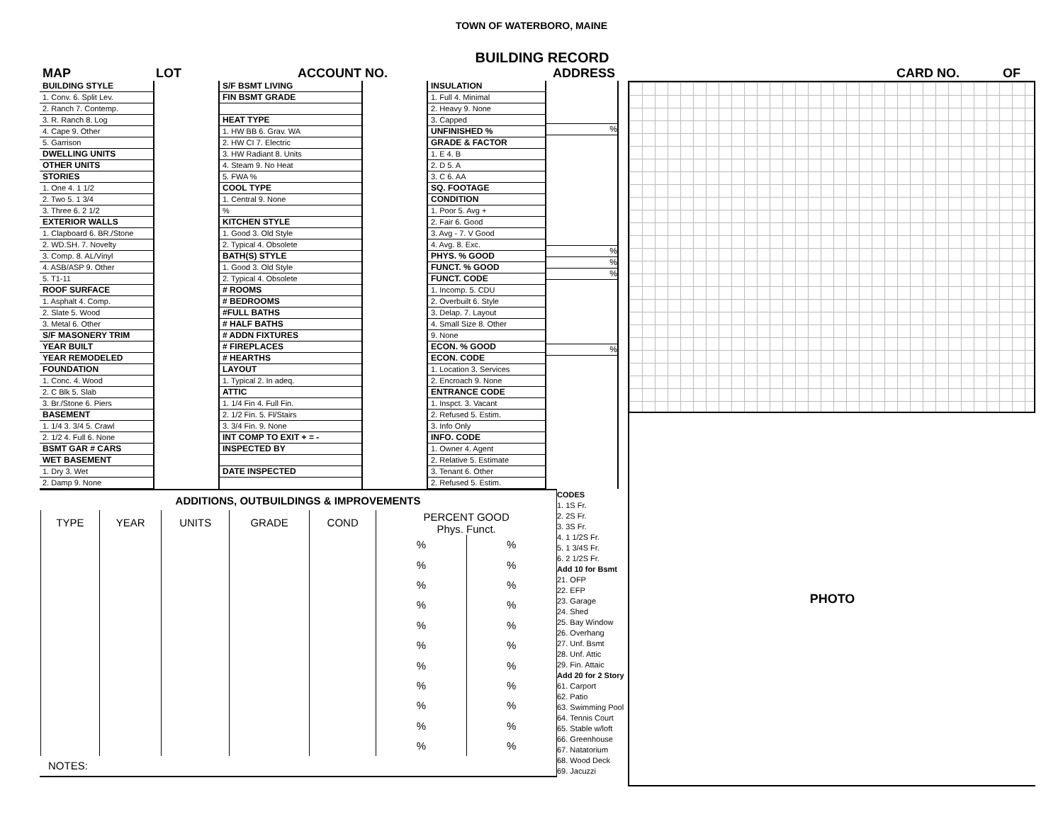TOWN OF WATERBORO, MAINE
BUILDING RECORD
MAP LOT ACCOUNT NO. ADDRESS CARD NO. OF
BUILDING STYLE
1. Conv. 6. Split Lev.
2. Ranch 7. Contemp.
3. R. Ranch 8. Log
4. Cape 9. Other
5. Garrison
DWELLING UNITS
OTHER UNITS
STORIES
1. One 4. 1 1/2
2. Two 5. 1 3/4
3. Three 6. 2 1/2
EXTERIOR WALLS
1. Clapboard 6. BR./Stone
2. WD.SH. 7. Novelty
3. Comp. 8. AL/Vinyl
4. ASB/ASP 9. Other
5. T1-11
ROOF SURFACE
1. Asphalt 4. Comp.
2. Slate 5. Wood
3. Metal 6. Other
S/F MASONERY TRIM
YEAR BUILT
YEAR REMODELED
FOUNDATION
1. Conc. 4. Wood
2. C Blk 5. Slab
3. Br./Stone 6. Piers
BASEMENT
1. 1/4 3. 3/4 5. Crawl
2. 1/2 4. Full 6. None
BSMT GAR # CARS
WET BASEMENT
1. Dry 3. Wet
2. Damp 9. None
S/F BSMT LIVING
FIN BSMT GRADE
HEAT TYPE
1. HW BB 6. Grav. WA
2. HW CI 7. Electric
3. HW Radiant 8. Units
4. Steam 9. No Heat
5. FWA %
COOL TYPE
1. Central 9. None
%
KITCHEN STYLE
1. Good 3. Old Style
2. Typical 4. Obsolete
BATH(S) STYLE
1. Good 3. Old Style
2. Typical 4. Obsolete
# ROOMS
# BEDROOMS
#FULL BATHS
# HALF BATHS
# ADDN FIXTURES
# FIREPLACES
# HEARTHS
LAYOUT
1. Typical 2. In adeq.
ATTIC
1. 1/4 Fin 4. Full Fin.
2. 1/2 Fin. 5. Fl/Stairs
3. 3/4 Fin. 9. None
INT COMP TO EXIT + = -
INSPECTED BY
DATE INSPECTED
INSULATION
1. Full 4. Minimal
2. Heavy 9. None
3. Capped
UNFINISHED %
GRADE & FACTOR
1. E 4. B
2. D 5. A
3. C 6. AA
SQ. FOOTAGE
CONDITION
1. Poor 5. Avg +
2. Fair 6. Good
3. Avg - 7. V Good
4. Avg. 8. Exc.
PHYS. % GOOD
FUNCT. % GOOD
FUNCT. CODE
1. Incomp. 5. CDU
2. Overbuilt 6. Style
3. Delap. 7. Layout
4. Small Size 8. Other
9. None
ECON. % GOOD
ECON. CODE
1. Location 3. Services
2. Encroach 9. None
ENTRANCE CODE
1. Inspct. 3. Vacant
2. Refused 5. Estim.
3. Info Only
INFO. CODE
1. Owner 4. Agent
2. Relative 5. Estimate
3. Tenant 6. Other
2. Refused 5. Estim.
%
%
%
%
%
| ADDITIONS, OUTBUILDINGS & IMPROVEMENTS | | | | | | | | CODES 1. 1S Fr. 2. 2S Fr. 3. 3S Fr. 4. 1 1/2S Fr. 5. 1 3/4S Fr. 6. 2 1/2S Fr. Add 10 for Bsmt 21. OFP 22. EFP 23. Garage 24. Shed 25. Bay Window 26. Overhang 27. Unf. Bsmt 28. Unf. Attic 29. Fin. Attaic Add 20 for 2 Story 61. Carport 62. Patio 63. Swimming Pool 64. Tennis Court 65. Stable w/loft 66. Greenhouse 67. Natatorium 68. Wood Deck 69. Jacuzzi |
| | TYPE | YEAR | UNITS | GRADE | COND | PERCENT GOOD Phys. Funct. | | |
| | | | | | | % | % | |
| | | | | | | % | % | |
| | | | | | | % | % | |
| | | | | | | % | % | |
| | | | | | | % | % | |
| | | | | | | % | % | |
| | | | | | | % | % | |
| | | | | | | % | % | |
| | | | | | | % | % | |
| | | | | | | % | % | |
| | | | | | | % | % | |
| NOTES: | | | | | | | | |
PHOTO